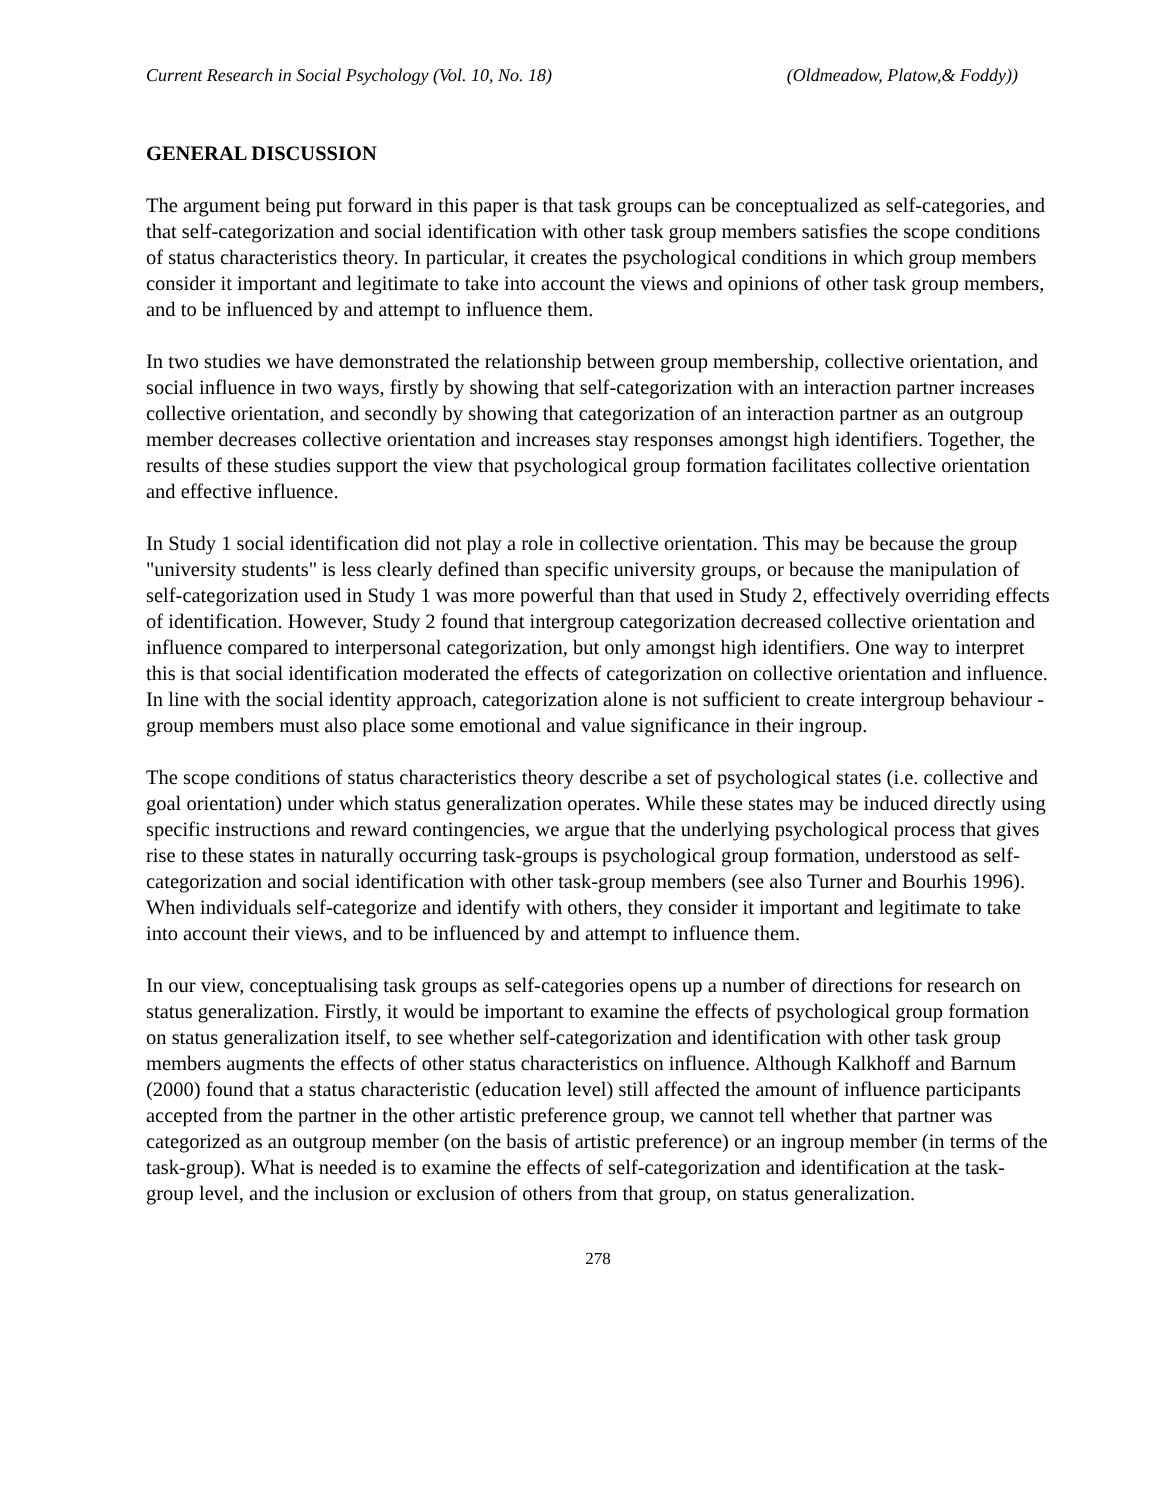Current Research in Social Psychology (Vol. 10, No. 18) (Oldmeadow, Platow,& Foddy))
GENERAL DISCUSSION
The argument being put forward in this paper is that task groups can be conceptualized as self-categories, and that self-categorization and social identification with other task group members satisfies the scope conditions of status characteristics theory. In particular, it creates the psychological conditions in which group members consider it important and legitimate to take into account the views and opinions of other task group members, and to be influenced by and attempt to influence them.
In two studies we have demonstrated the relationship between group membership, collective orientation, and social influence in two ways, firstly by showing that self-categorization with an interaction partner increases collective orientation, and secondly by showing that categorization of an interaction partner as an outgroup member decreases collective orientation and increases stay responses amongst high identifiers. Together, the results of these studies support the view that psychological group formation facilitates collective orientation and effective influence.
In Study 1 social identification did not play a role in collective orientation. This may be because the group "university students" is less clearly defined than specific university groups, or because the manipulation of self-categorization used in Study 1 was more powerful than that used in Study 2, effectively overriding effects of identification. However, Study 2 found that intergroup categorization decreased collective orientation and influence compared to interpersonal categorization, but only amongst high identifiers. One way to interpret this is that social identification moderated the effects of categorization on collective orientation and influence. In line with the social identity approach, categorization alone is not sufficient to create intergroup behaviour - group members must also place some emotional and value significance in their ingroup.
The scope conditions of status characteristics theory describe a set of psychological states (i.e. collective and goal orientation) under which status generalization operates. While these states may be induced directly using specific instructions and reward contingencies, we argue that the underlying psychological process that gives rise to these states in naturally occurring task-groups is psychological group formation, understood as self-categorization and social identification with other task-group members (see also Turner and Bourhis 1996). When individuals self-categorize and identify with others, they consider it important and legitimate to take into account their views, and to be influenced by and attempt to influence them.
In our view, conceptualising task groups as self-categories opens up a number of directions for research on status generalization. Firstly, it would be important to examine the effects of psychological group formation on status generalization itself, to see whether self-categorization and identification with other task group members augments the effects of other status characteristics on influence. Although Kalkhoff and Barnum (2000) found that a status characteristic (education level) still affected the amount of influence participants accepted from the partner in the other artistic preference group, we cannot tell whether that partner was categorized as an outgroup member (on the basis of artistic preference) or an ingroup member (in terms of the task-group). What is needed is to examine the effects of self-categorization and identification at the task-group level, and the inclusion or exclusion of others from that group, on status generalization.
278